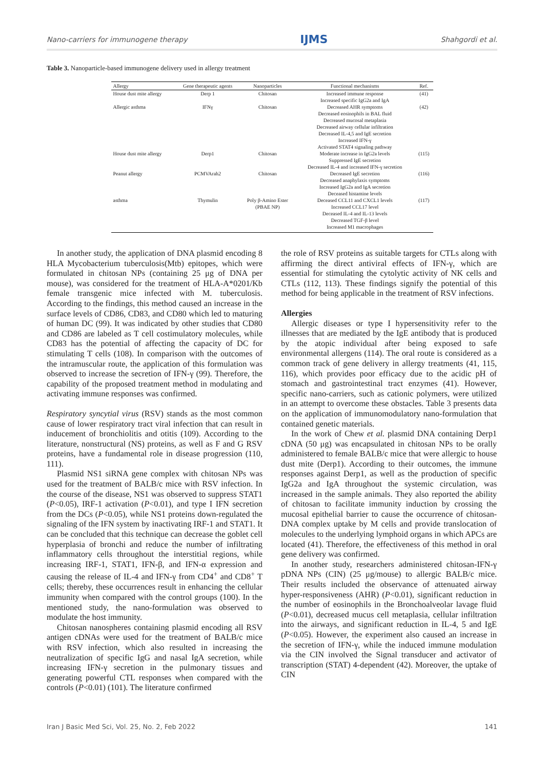Nano-carriers for immunogene therapy IJMS Shahgordi et al.
Table 3. Nanoparticle-based immunogene delivery used in allergy treatment
| Allergy | Gene therapeutic agents | Nanoparticles | Functional mechanisms | Ref. |
| --- | --- | --- | --- | --- |
| House dust mite allergy | Derp 1 | Chitosan | Increased immune response Increased specific IgG2a and IgA | (41) |
| Allergic asthma | IFNγ | Chitosan | Decreased AHR symptoms Decreased eosinophils in BAL fluid Decreased mucosal metaplasia Decreased airway cellular infiltration Decreased IL-4,5 and IgE secretion Increased IFN-γ Activated STAT4 signaling pathway | (42) |
| House dust mite allergy | Derp1 | Chitosan | Moderate increase in IgG2a levels Suppressed IgE secretion Decreased IL-4 and increased IFN-γ secretion | (115) |
| Peanut allergy | PCMVArah2 | Chitosan | Decreased IgE secretion Decreased anaphylaxis symptoms Increased IgG2a and IgA secretion Deceased histamine levels | (116) |
| asthma | Thymulin | Poly β-Amino Ester (PBAE NP) | Deceased CCL11 and CXCL1 levels Increased CCL17 level Deceased IL-4 and IL-13 levels Decreased TGF-β level Increased M1 macrophages | (117) |
In another study, the application of DNA plasmid encoding 8 HLA Mycobacterium tuberculosis(Mtb) epitopes, which were formulated in chitosan NPs (containing 25 μg of DNA per mouse), was considered for the treatment of HLA-A*0201/Kb female transgenic mice infected with M. tuberculosis. According to the findings, this method caused an increase in the surface levels of CD86, CD83, and CD80 which led to maturing of human DC (99). It was indicated by other studies that CD80 and CD86 are labeled as T cell costimulatory molecules, while CD83 has the potential of affecting the capacity of DC for stimulating T cells (108). In comparison with the outcomes of the intramuscular route, the application of this formulation was observed to increase the secretion of IFN-γ (99). Therefore, the capability of the proposed treatment method in modulating and activating immune responses was confirmed.
Respiratory syncytial virus (RSV) stands as the most common cause of lower respiratory tract viral infection that can result in inducement of bronchiolitis and otitis (109). According to the literature, nonstructural (NS) proteins, as well as F and G RSV proteins, have a fundamental role in disease progression (110, 111).
Plasmid NS1 siRNA gene complex with chitosan NPs was used for the treatment of BALB/c mice with RSV infection. In the course of the disease, NS1 was observed to suppress STAT1 (P<0.05), IRF-1 activation (P<0.01), and type I IFN secretion from the DCs (P<0.05), while NS1 proteins down-regulated the signaling of the IFN system by inactivating IRF-1 and STAT1. It can be concluded that this technique can decrease the goblet cell hyperplasia of bronchi and reduce the number of infiltrating inflammatory cells throughout the interstitial regions, while increasing IRF-1, STAT1, IFN-β, and IFN-α expression and causing the release of IL-4 and IFN-γ from CD4<sup>+</sup> and CD8<sup>+</sup> T cells; thereby, these occurrences result in enhancing the cellular immunity when compared with the control groups (100). In the mentioned study, the nano-formulation was observed to modulate the host immunity.
Chitosan nanospheres containing plasmid encoding all RSV antigen cDNAs were used for the treatment of BALB/c mice with RSV infection, which also resulted in increasing the neutralization of specific IgG and nasal IgA secretion, while increasing IFN-γ secretion in the pulmonary tissues and generating powerful CTL responses when compared with the controls (P<0.01) (101). The literature confirmed
the role of RSV proteins as suitable targets for CTLs along with affirming the direct antiviral effects of IFN-γ, which are essential for stimulating the cytolytic activity of NK cells and CTLs (112, 113). These findings signify the potential of this method for being applicable in the treatment of RSV infections.
Allergies
Allergic diseases or type I hypersensitivity refer to the illnesses that are mediated by the IgE antibody that is produced by the atopic individual after being exposed to safe environmental allergens (114). The oral route is considered as a common track of gene delivery in allergy treatments (41, 115, 116), which provides poor efficacy due to the acidic pH of stomach and gastrointestinal tract enzymes (41). However, specific nano-carriers, such as cationic polymers, were utilized in an attempt to overcome these obstacles. Table 3 presents data on the application of immunomodulatory nano-formulation that contained genetic materials.
In the work of Chew et al. plasmid DNA containing Derp1 cDNA (50 μg) was encapsulated in chitosan NPs to be orally administered to female BALB/c mice that were allergic to house dust mite (Derp1). According to their outcomes, the immune responses against Derp1, as well as the production of specific IgG2a and IgA throughout the systemic circulation, was increased in the sample animals. They also reported the ability of chitosan to facilitate immunity induction by crossing the mucosal epithelial barrier to cause the occurrence of chitosan-DNA complex uptake by M cells and provide translocation of molecules to the underlying lymphoid organs in which APCs are located (41). Therefore, the effectiveness of this method in oral gene delivery was confirmed.
In another study, researchers administered chitosan-IFN-γ pDNA NPs (CIN) (25 μg/mouse) to allergic BALB/c mice. Their results included the observance of attenuated airway hyper-responsiveness (AHR) (P<0.01), significant reduction in the number of eosinophils in the Bronchoalveolar lavage fluid (P<0.01), decreased mucus cell metaplasia, cellular infiltration into the airways, and significant reduction in IL-4, 5 and IgE (P<0.05). However, the experiment also caused an increase in the secretion of IFN-γ, while the induced immune modulation via the CIN involved the Signal transducer and activator of transcription (STAT) 4-dependent (42). Moreover, the uptake of CIN
Iran J Basic Med Sci, Vol. 25, No. 2, Feb 2022 141